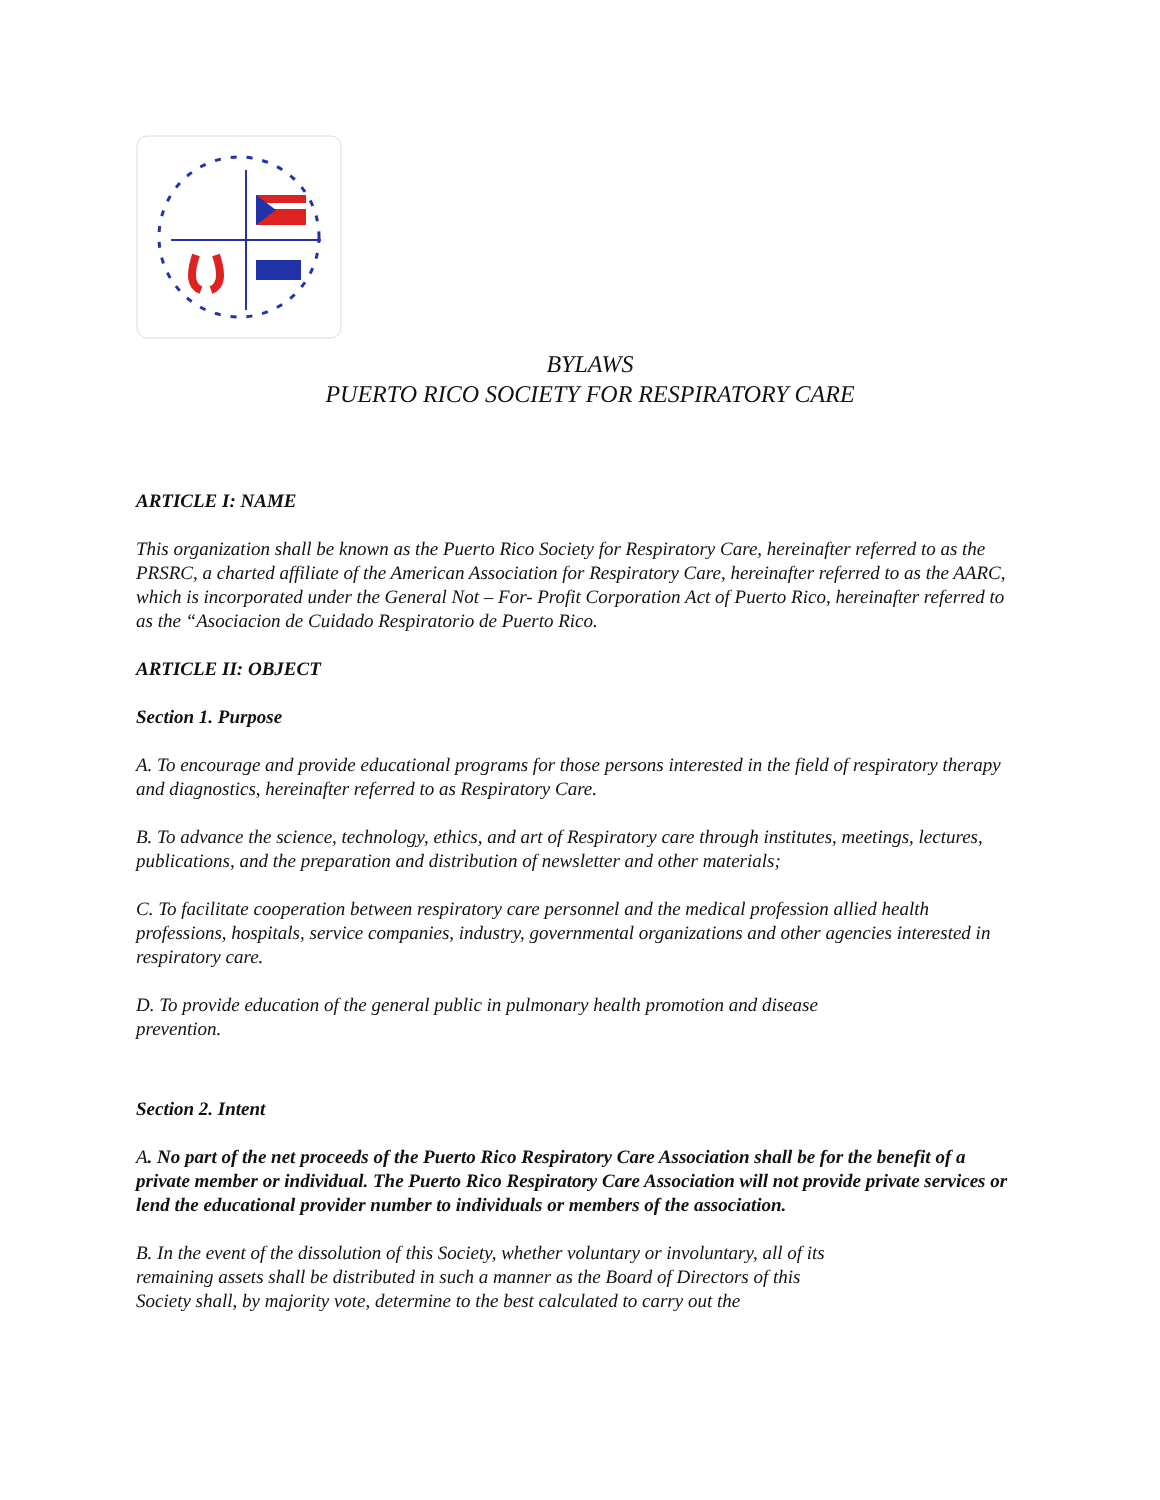BYLAWS
PUERTO RICO SOCIETY FOR RESPIRATORY CARE
ARTICLE I: NAME
This organization shall be known as the Puerto Rico Society for Respiratory Care, hereinafter referred to as the PRSRC, a charted affiliate of the American Association for Respiratory Care, hereinafter referred to as the AARC, which is incorporated under the General Not – For- Profit Corporation Act of Puerto Rico, hereinafter referred to as the “Asociacion de Cuidado Respiratorio de Puerto Rico.
ARTICLE II: OBJECT
Section 1. Purpose
A. To encourage and provide educational programs for those persons interested in the field of respiratory therapy and diagnostics, hereinafter referred to as Respiratory Care.
B. To advance the science, technology, ethics, and art of Respiratory care through institutes, meetings, lectures, publications, and the preparation and distribution of newsletter and other materials;
C. To facilitate cooperation between respiratory care personnel and the medical profession allied health professions, hospitals, service companies, industry, governmental organizations and other agencies interested in respiratory care.
D. To provide education of the general public in pulmonary health promotion and disease
prevention.
Section 2. Intent
A. No part of the net proceeds of the Puerto Rico Respiratory Care Association shall be for the benefit of a private member or individual. The Puerto Rico Respiratory Care Association will not provide private services or lend the educational provider number to individuals or members of the association.
B. In the event of the dissolution of this Society, whether voluntary or involuntary, all of its
remaining assets shall be distributed in such a manner as the Board of Directors of this
Society shall, by majority vote, determine to the best calculated to carry out the